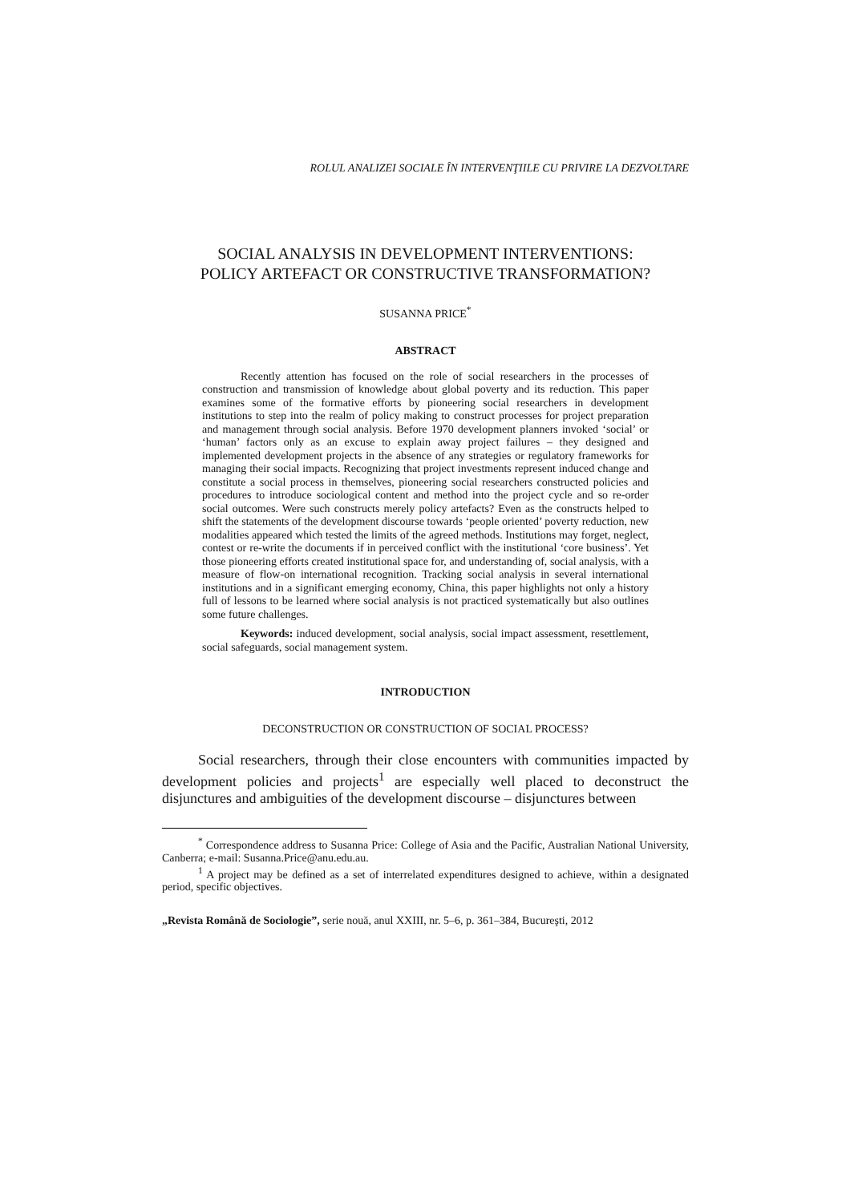ROLUL ANALIZEI SOCIALE ÎN INTERVENŢIILE CU PRIVIRE LA DEZVOLTARE
SOCIAL ANALYSIS IN DEVELOPMENT INTERVENTIONS:
POLICY ARTEFACT OR CONSTRUCTIVE TRANSFORMATION?
SUSANNA PRICE<sup>*</sup>
ABSTRACT
Recently attention has focused on the role of social researchers in the processes of construction and transmission of knowledge about global poverty and its reduction. This paper examines some of the formative efforts by pioneering social researchers in development institutions to step into the realm of policy making to construct processes for project preparation and management through social analysis. Before 1970 development planners invoked ‘social’ or ‘human’ factors only as an excuse to explain away project failures – they designed and implemented development projects in the absence of any strategies or regulatory frameworks for managing their social impacts. Recognizing that project investments represent induced change and constitute a social process in themselves, pioneering social researchers constructed policies and procedures to introduce sociological content and method into the project cycle and so re-order social outcomes. Were such constructs merely policy artefacts? Even as the constructs helped to shift the statements of the development discourse towards ‘people oriented’ poverty reduction, new modalities appeared which tested the limits of the agreed methods. Institutions may forget, neglect, contest or re-write the documents if in perceived conflict with the institutional ‘core business’. Yet those pioneering efforts created institutional space for, and understanding of, social analysis, with a measure of flow-on international recognition. Tracking social analysis in several international institutions and in a significant emerging economy, China, this paper highlights not only a history full of lessons to be learned where social analysis is not practiced systematically but also outlines some future challenges.
Keywords: induced development, social analysis, social impact assessment, resettlement, social safeguards, social management system.
INTRODUCTION
DECONSTRUCTION OR CONSTRUCTION OF SOCIAL PROCESS?
Social researchers, through their close encounters with communities impacted by development policies and projects<sup>1</sup> are especially well placed to deconstruct the disjunctures and ambiguities of the development discourse – disjunctures between
<sup>*</sup> Correspondence address to Susanna Price: College of Asia and the Pacific, Australian National University, Canberra; e-mail: Susanna.Price@anu.edu.au.
<sup>1</sup> A project may be defined as a set of interrelated expenditures designed to achieve, within a designated period, specific objectives.
„Revista Română de Sociologie”, serie nouă, anul XXIII, nr. 5–6, p. 361–384, Bucureşti, 2012